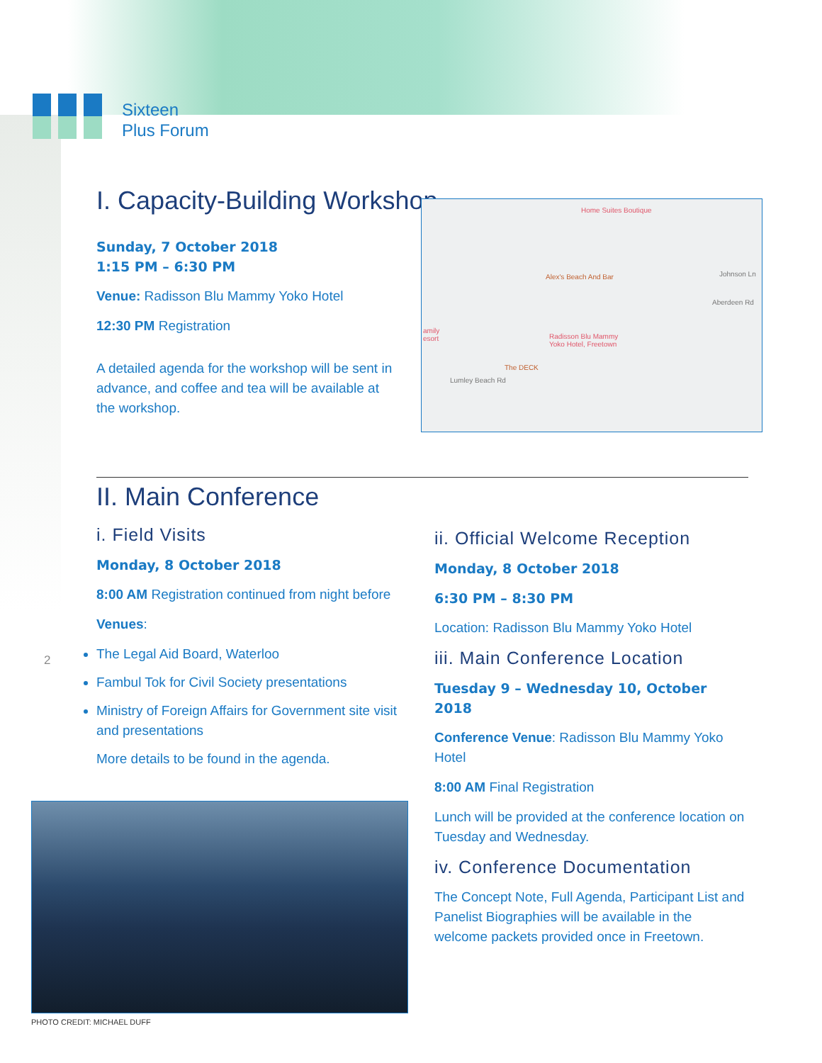Sixteen
Plus Forum
I. Capacity-Building Workshop
Sunday, 7 October 2018
1:15 PM – 6:30 PM
Venue: Radisson Blu Mammy Yoko Hotel
12:30 PM Registration
A detailed agenda for the workshop will be sent in advance, and coffee and tea will be available at the workshop.
Home Suites Boutique
Alex's Beach And Bar
Radisson Blu Mammy
Yoko Hotel, Freetown
The DECK
amily
esort
Johnson Ln
Aberdeen Rd
Lumley Beach Rd
II. Main Conference
i. Field Visits
Monday, 8 October 2018
8:00 AM Registration continued from night before
Venues:
The Legal Aid Board, Waterloo
Fambul Tok for Civil Society presentations
Ministry of Foreign Affairs for Government site visit and presentations
More details to be found in the agenda.
2
ii. Official Welcome Reception
Monday, 8 October 2018
6:30 PM – 8:30 PM
Location: Radisson Blu Mammy Yoko Hotel
iii. Main Conference Location
Tuesday 9 – Wednesday 10, October 2018
Conference Venue: Radisson Blu Mammy Yoko Hotel
8:00 AM Final Registration
Lunch will be provided at the conference location on Tuesday and Wednesday.
iv. Conference Documentation
The Concept Note, Full Agenda, Participant List and Panelist Biographies will be available in the welcome packets provided once in Freetown.
PHOTO CREDIT: MICHAEL DUFF